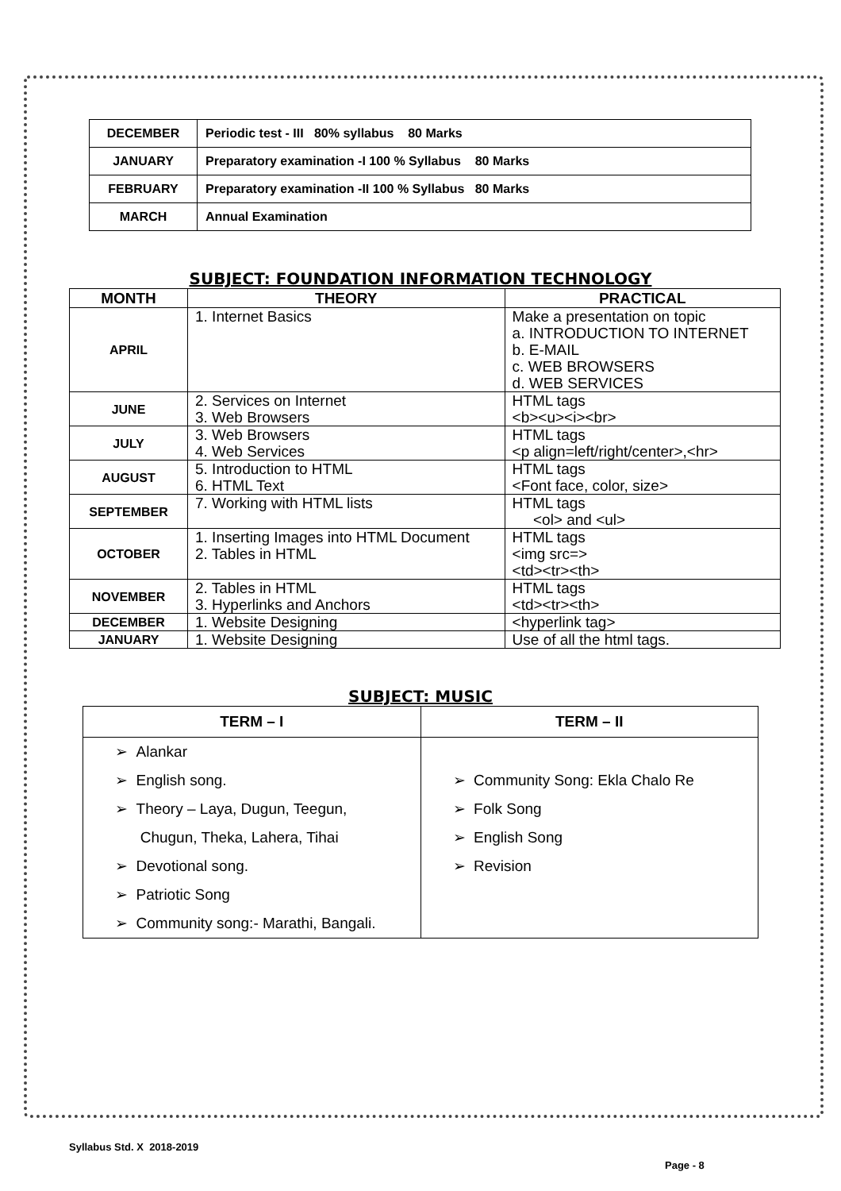| DECEMBER | Periodic test - III 80% syllabus 80 Marks |
| JANUARY | Preparatory examination -I 100 % Syllabus 80 Marks |
| FEBRUARY | Preparatory examination -II 100 % Syllabus 80 Marks |
| MARCH | Annual Examination |
SUBJECT: FOUNDATION INFORMATION TECHNOLOGY
| MONTH | THEORY | PRACTICAL |
| --- | --- | --- |
| APRIL | 1. Internet Basics | Make a presentation on topic a. INTRODUCTION TO INTERNET b. E-MAIL c. WEB BROWSERS d. WEB SERVICES |
| JUNE | 2. Services on Internet 3. Web Browsers | HTML tags <b><u><i><br> |
| JULY | 3. Web Browsers 4. Web Services | HTML tags <p align=left/right/center>,<hr> |
| AUGUST | 5. Introduction to HTML 6. HTML Text | HTML tags <Font face, color, size> |
| SEPTEMBER | 7. Working with HTML lists | HTML tags <ol> and <ul> |
| OCTOBER | 1. Inserting Images into HTML Document 2. Tables in HTML | HTML tags <img src=> <td><tr><th> |
| NOVEMBER | 2. Tables in HTML 3. Hyperlinks and Anchors | HTML tags <td><tr><th> |
| DECEMBER | 1. Website Designing | <hyperlink tag> |
| JANUARY | 1. Website Designing | Use of all the html tags. |
SUBJECT: MUSIC
| TERM – I | TERM – II |
| --- | --- |
| ➢ Alankar ➢ English song. ➢ Theory – Laya, Dugun, Teegun, Chugun, Theka, Lahera, Tihai ➢ Devotional song. ➢ Patriotic Song ➢ Community song:- Marathi, Bangali. | ➢ Community Song: Ekla Chalo Re ➢ Folk Song ➢ English Song ➢ Revision |
Syllabus Std. X 2018-2019
Page - 8